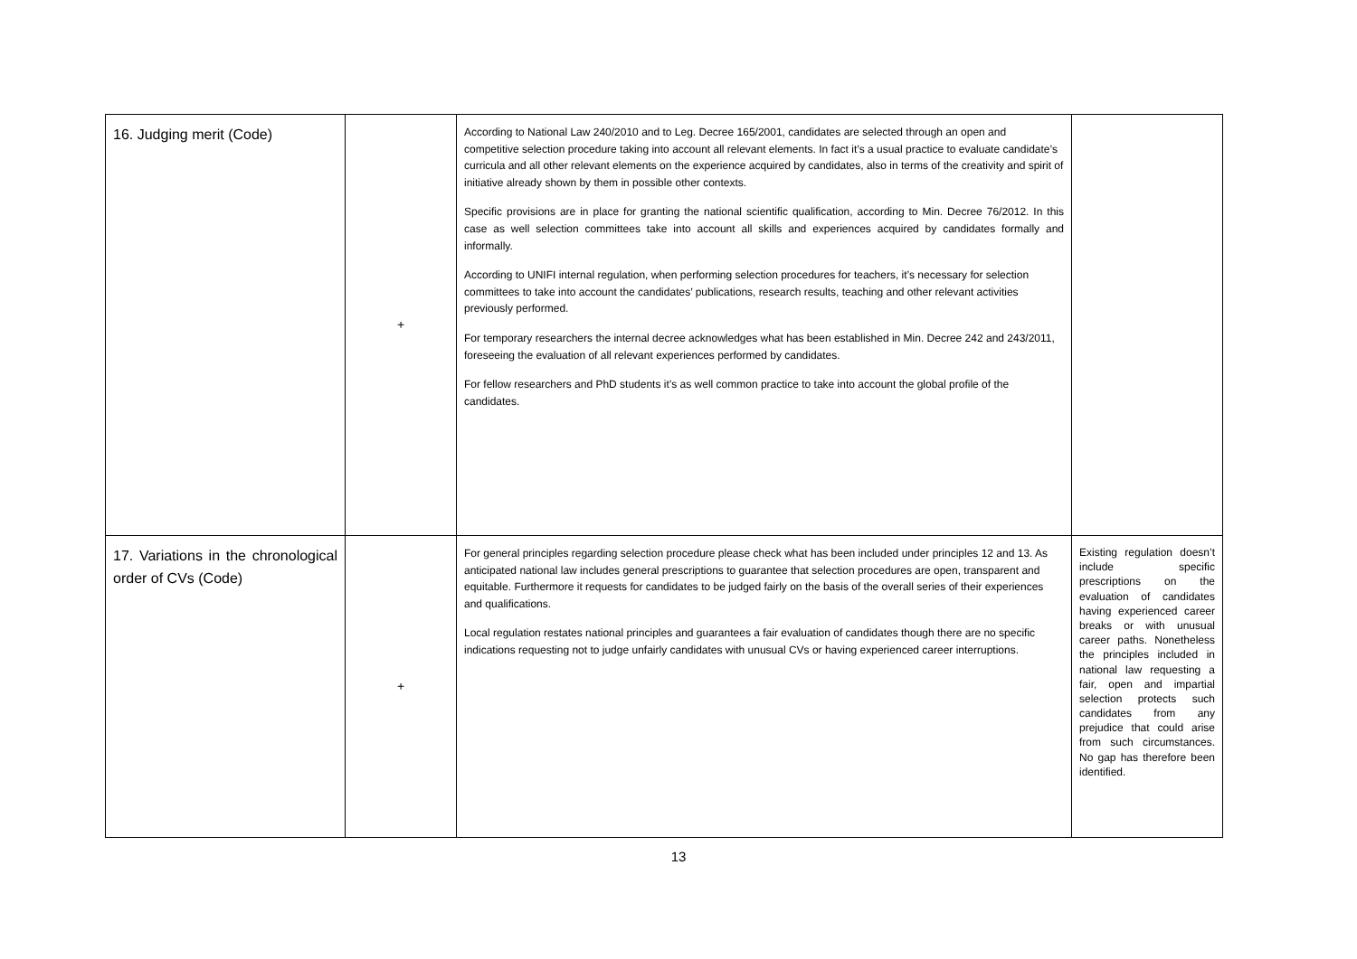| 16. Judging merit (Code) | + | According to National Law 240/2010 and to Leg. Decree 165/2001, candidates are selected through an open and competitive selection procedure taking into account all relevant elements. In fact it’s a usual practice to evaluate candidate’s curricula and all other relevant elements on the experience acquired by candidates, also in terms of the creativity and spirit of initiative already shown by them in possible other contexts. Specific provisions are in place for granting the national scientific qualification, according to Min. Decree 76/2012. In this case as well selection committees take into account all skills and experiences acquired by candidates formally and informally. According to UNIFI internal regulation, when performing selection procedures for teachers, it’s necessary for selection committees to take into account the candidates’ publications, research results, teaching and other relevant activities previously performed. For temporary researchers the internal decree acknowledges what has been established in Min. Decree 242 and 243/2011, foreseeing the evaluation of all relevant experiences performed by candidates. For fellow researchers and PhD students it’s as well common practice to take into account the global profile of the candidates. | |
| 17. Variations in the chronological order of CVs (Code) | + | For general principles regarding selection procedure please check what has been included under principles 12 and 13. As anticipated national law includes general prescriptions to guarantee that selection procedures are open, transparent and equitable. Furthermore it requests for candidates to be judged fairly on the basis of the overall series of their experiences and qualifications. Local regulation restates national principles and guarantees a fair evaluation of candidates though there are no specific indications requesting not to judge unfairly candidates with unusual CVs or having experienced career interruptions. | Existing regulation doesn’t include specific prescriptions on the evaluation of candidates having experienced career breaks or with unusual career paths. Nonetheless the principles included in national law requesting a fair, open and impartial selection protects such candidates from any prejudice that could arise from such circumstances. No gap has therefore been identified. |
13